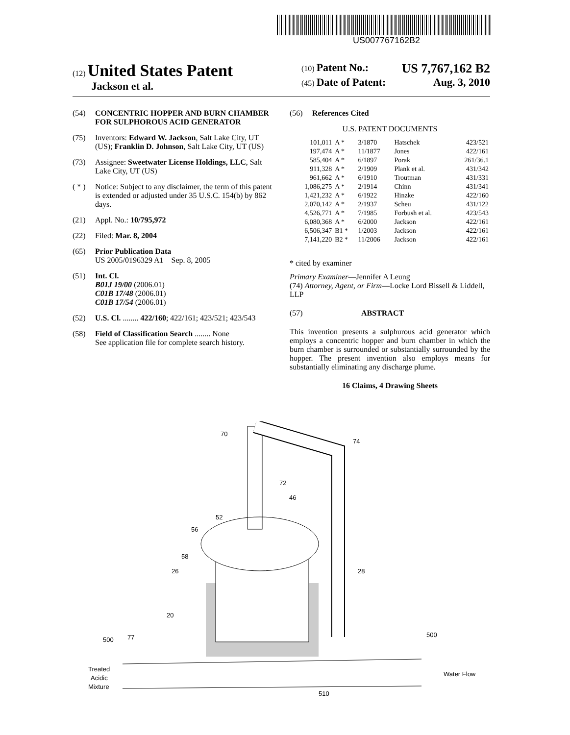US007767162B2
(12) United States Patent
Jackson et al.
(10) Patent No.: US 7,767,162 B2
(45) Date of Patent: Aug. 3, 2010
(54) CONCENTRIC HOPPER AND BURN CHAMBER FOR SULPHOROUS ACID GENERATOR
(75) Inventors: Edward W. Jackson, Salt Lake City, UT (US); Franklin D. Johnson, Salt Lake City, UT (US)
(73) Assignee: Sweetwater License Holdings, LLC, Salt Lake City, UT (US)
( * ) Notice: Subject to any disclaimer, the term of this patent is extended or adjusted under 35 U.S.C. 154(b) by 862 days.
(21) Appl. No.: 10/795,972
(22) Filed: Mar. 8, 2004
(65) Prior Publication Data
US 2005/0196329 A1 Sep. 8, 2005
(51) Int. Cl.
B01J 19/00 (2006.01)
C01B 17/48 (2006.01)
C01B 17/54 (2006.01)
(52) U.S. Cl. ........ 422/160; 422/161; 423/521; 423/543
(58) Field of Classification Search ........ None
See application file for complete search history.
(56) References Cited
U.S. PATENT DOCUMENTS
| 101,011 | A * | 3/1870 | Hatschek | 423/521 |
| 197,474 | A * | 11/1877 | Jones | 422/161 |
| 585,404 | A * | 6/1897 | Porak | 261/36.1 |
| 911,328 | A * | 2/1909 | Plank et al. | 431/342 |
| 961,662 | A * | 6/1910 | Troutman | 431/331 |
| 1,086,275 | A * | 2/1914 | Chinn | 431/341 |
| 1,421,232 | A * | 6/1922 | Hinzke | 422/160 |
| 2,070,142 | A * | 2/1937 | Scheu | 431/122 |
| 4,526,771 | A * | 7/1985 | Forbush et al. | 423/543 |
| 6,080,368 | A * | 6/2000 | Jackson | 422/161 |
| 6,506,347 | B1 * | 1/2003 | Jackson | 422/161 |
| 7,141,220 | B2 * | 11/2006 | Jackson | 422/161 |
* cited by examiner
Primary Examiner—Jennifer A Leung
(74) Attorney, Agent, or Firm—Locke Lord Bissell & Liddell, LLP
(57) ABSTRACT
This invention presents a sulphurous acid generator which employs a concentric hopper and burn chamber in which the burn chamber is surrounded or substantially surrounded by the hopper. The present invention also employs means for substantially eliminating any discharge plume.
16 Claims, 4 Drawing Sheets
70
74
72
46
52
56
58
26
28
20
500
77
500
510
Treated
Acidic
Mixture
Water Flow